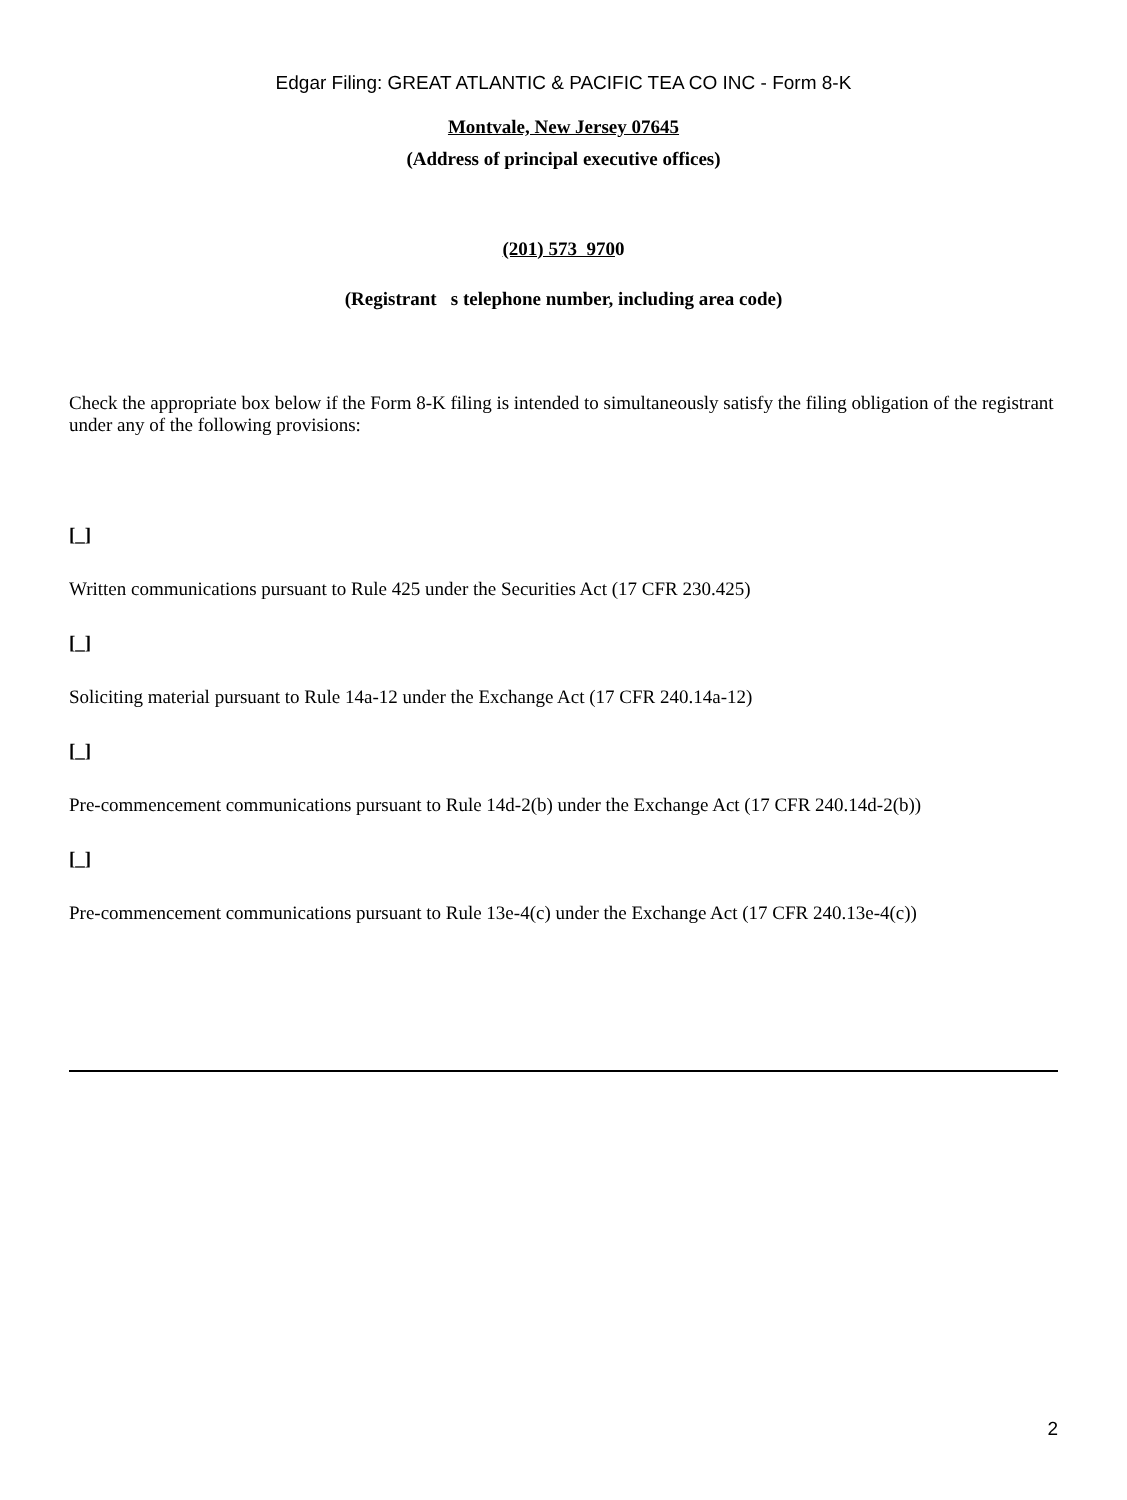Edgar Filing: GREAT ATLANTIC & PACIFIC TEA CO INC - Form 8-K
Montvale, New Jersey 07645
(Address of principal executive offices)
(201) 573 9700
(Registrant s telephone number, including area code)
Check the appropriate box below if the Form 8-K filing is intended to simultaneously satisfy the filing obligation of the registrant under any of the following provisions:
[_]
Written communications pursuant to Rule 425 under the Securities Act (17 CFR 230.425)
[_]
Soliciting material pursuant to Rule 14a-12 under the Exchange Act (17 CFR 240.14a-12)
[_]
Pre-commencement communications pursuant to Rule 14d-2(b) under the Exchange Act (17 CFR 240.14d-2(b))
[_]
Pre-commencement communications pursuant to Rule 13e-4(c) under the Exchange Act (17 CFR 240.13e-4(c))
2